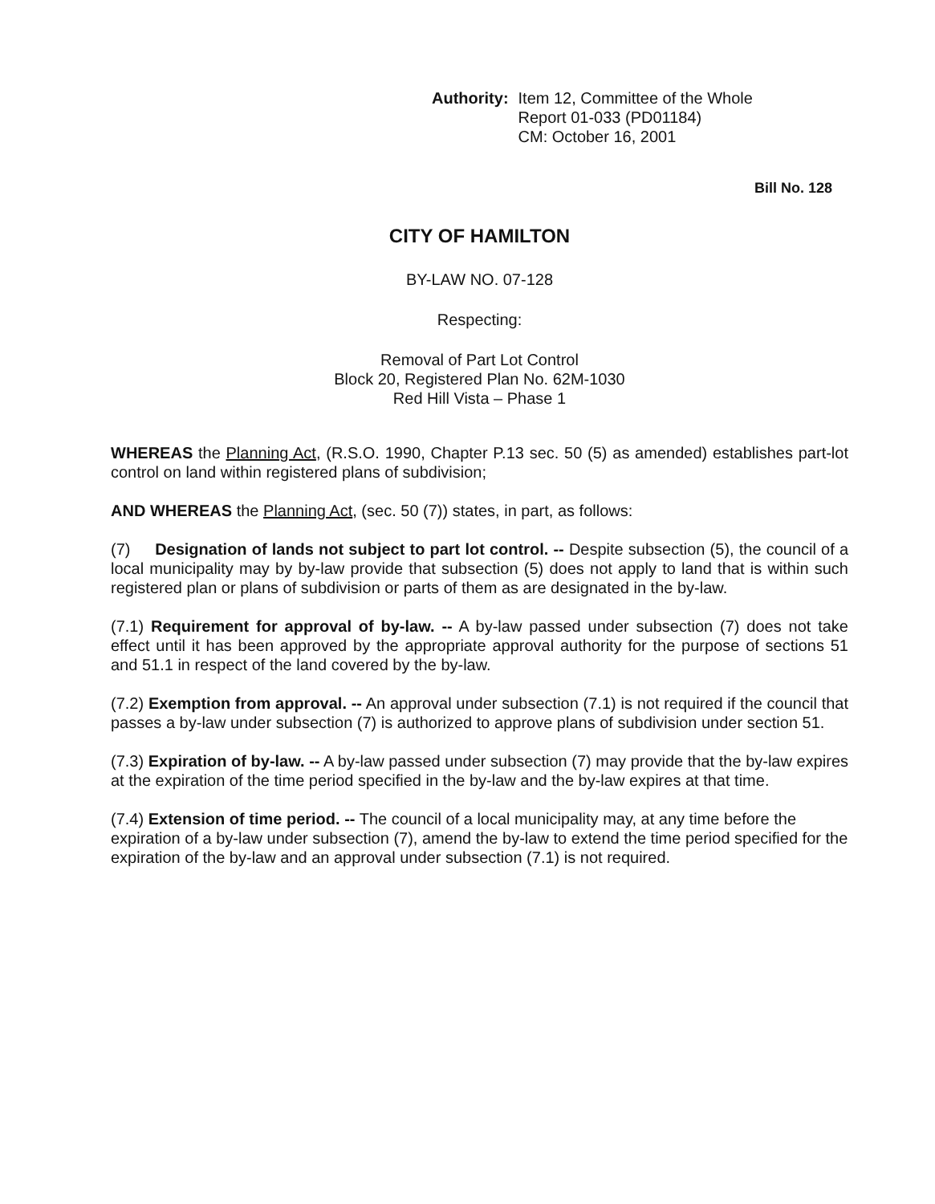Authority: Item 12, Committee of the Whole
Report 01-033 (PD01184)
CM: October 16, 2001
Bill No. 128
CITY OF HAMILTON
BY-LAW NO. 07-128
Respecting:
Removal of Part Lot Control
Block 20, Registered Plan No. 62M-1030
Red Hill Vista – Phase 1
WHEREAS the Planning Act, (R.S.O. 1990, Chapter P.13 sec. 50 (5) as amended) establishes part-lot control on land within registered plans of subdivision;
AND WHEREAS the Planning Act, (sec. 50 (7)) states, in part, as follows:
(7) Designation of lands not subject to part lot control. -- Despite subsection (5), the council of a local municipality may by by-law provide that subsection (5) does not apply to land that is within such registered plan or plans of subdivision or parts of them as are designated in the by-law.
(7.1) Requirement for approval of by-law. -- A by-law passed under subsection (7) does not take effect until it has been approved by the appropriate approval authority for the purpose of sections 51 and 51.1 in respect of the land covered by the by-law.
(7.2) Exemption from approval. -- An approval under subsection (7.1) is not required if the council that passes a by-law under subsection (7) is authorized to approve plans of subdivision under section 51.
(7.3) Expiration of by-law. -- A by-law passed under subsection (7) may provide that the by-law expires at the expiration of the time period specified in the by-law and the by-law expires at that time.
(7.4) Extension of time period. -- The council of a local municipality may, at any time before the expiration of a by-law under subsection (7), amend the by-law to extend the time period specified for the expiration of the by-law and an approval under subsection (7.1) is not required.